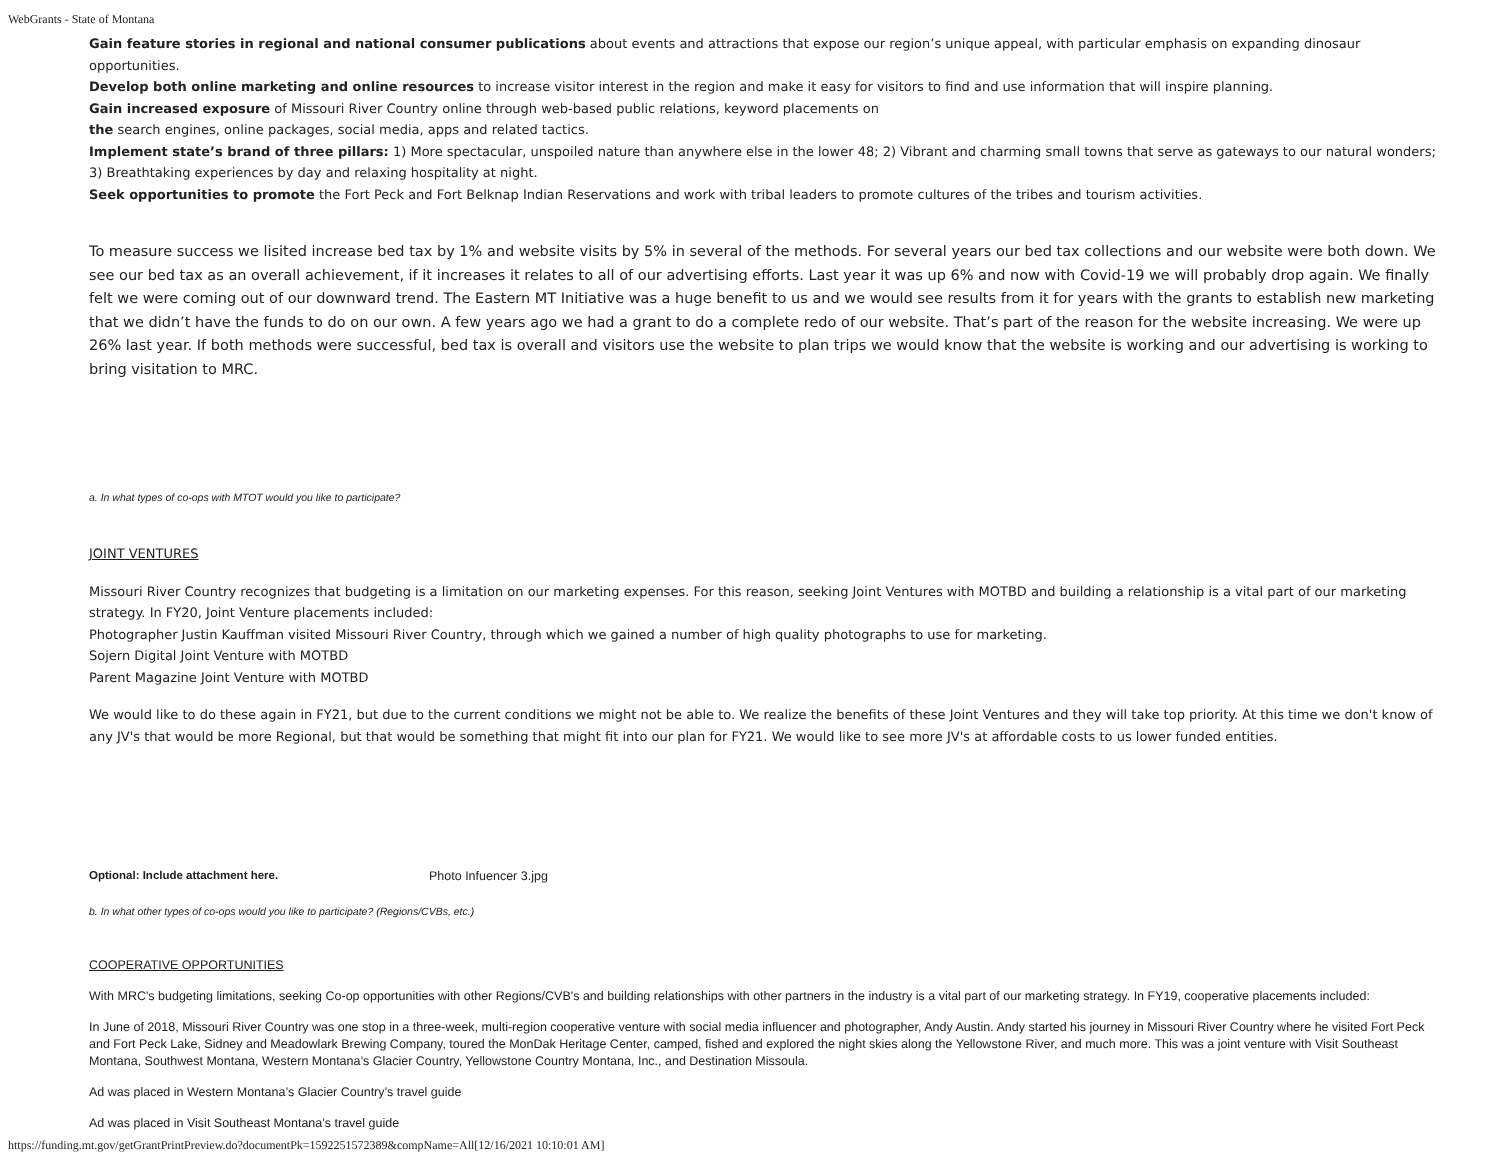WebGrants - State of Montana
Gain feature stories in regional and national consumer publications about events and attractions that expose our region’s unique appeal, with particular emphasis on expanding dinosaur opportunities.
Develop both online marketing and online resources to increase visitor interest in the region and make it easy for visitors to find and use information that will inspire planning.
Gain increased exposure of Missouri River Country online through web-based public relations, keyword placements on
the search engines, online packages, social media, apps and related tactics.
Implement state’s brand of three pillars: 1) More spectacular, unspoiled nature than anywhere else in the lower 48; 2) Vibrant and charming small towns that serve as gateways to our natural wonders; 3) Breathtaking experiences by day and relaxing hospitality at night.
Seek opportunities to promote the Fort Peck and Fort Belknap Indian Reservations and work with tribal leaders to promote cultures of the tribes and tourism activities.
To measure success we lisited increase bed tax by 1% and website visits by 5% in several of the methods. For several years our bed tax collections and our website were both down. We see our bed tax as an overall achievement, if it increases it relates to all of our advertising efforts. Last year it was up 6% and now with Covid-19 we will probably drop again. We finally felt we were coming out of our downward trend. The Eastern MT Initiative was a huge benefit to us and we would see results from it for years with the grants to establish new marketing that we didn’t have the funds to do on our own. A few years ago we had a grant to do a complete redo of our website. That’s part of the reason for the website increasing. We were up 26% last year. If both methods were successful, bed tax is overall and visitors use the website to plan trips we would know that the website is working and our advertising is working to bring visitation to MRC.
a. In what types of co-ops with MTOT would you like to participate?
JOINT VENTURES
Missouri River Country recognizes that budgeting is a limitation on our marketing expenses. For this reason, seeking Joint Ventures with MOTBD and building a relationship is a vital part of our marketing strategy. In FY20, Joint Venture placements included:
Photographer Justin Kauffman visited Missouri River Country, through which we gained a number of high quality photographs to use for marketing.
Sojern Digital Joint Venture with MOTBD
Parent Magazine Joint Venture with MOTBD
We would like to do these again in FY21, but due to the current conditions we might not be able to. We realize the benefits of these Joint Ventures and they will take top priority. At this time we don't know of any JV's that would be more Regional, but that would be something that might fit into our plan for FY21. We would like to see more JV's at affordable costs to us lower funded entities.
Optional: Include attachment here. Photo Infuencer 3.jpg
b. In what other types of co-ops would you like to participate? (Regions/CVBs, etc.)
COOPERATIVE OPPORTUNITIES
With MRC's budgeting limitations, seeking Co-op opportunities with other Regions/CVB's and building relationships with other partners in the industry is a vital part of our marketing strategy. In FY19, cooperative placements included:
In June of 2018, Missouri River Country was one stop in a three-week, multi-region cooperative venture with social media influencer and photographer, Andy Austin. Andy started his journey in Missouri River Country where he visited Fort Peck and Fort Peck Lake, Sidney and Meadowlark Brewing Company, toured the MonDak Heritage Center, camped, fished and explored the night skies along the Yellowstone River, and much more. This was a joint venture with Visit Southeast Montana, Southwest Montana, Western Montana’s Glacier Country, Yellowstone Country Montana, Inc., and Destination Missoula.
Ad was placed in Western Montana’s Glacier Country’s travel guide
Ad was placed in Visit Southeast Montana’s travel guide
https://funding.mt.gov/getGrantPrintPreview.do?documentPk=1592251572389&compName=All[12/16/2021 10:10:01 AM]